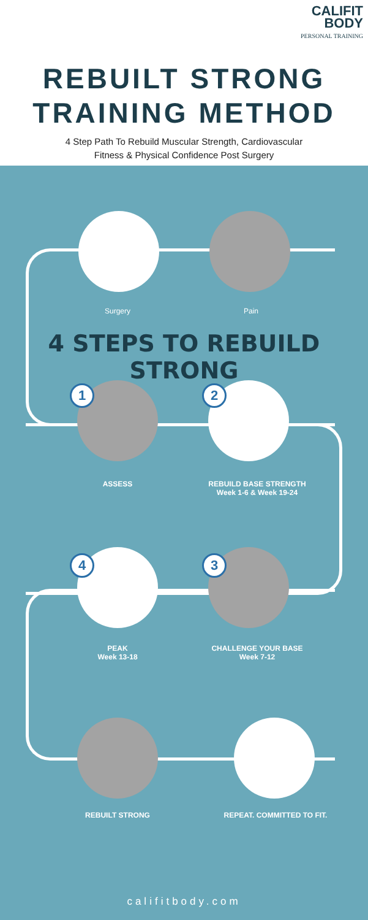CALIFIT
BODY
PERSONAL TRAINING
REBUILT STRONG
TRAINING METHOD
4 Step Path To Rebuild Muscular Strength, Cardiovascular
Fitness & Physical Confidence Post Surgery
Surgery Pain
4 STEPS TO REBUILD STRONG
1 2
ASSESS
REBUILD BASE STRENGTH
Week 1-6 & Week 19-24
4 3
PEAK
Week 13-18
CHALLENGE YOUR BASE
Week 7-12
REBUILT STRONG REPEAT. COMMITTED TO FIT.
califitbody.com